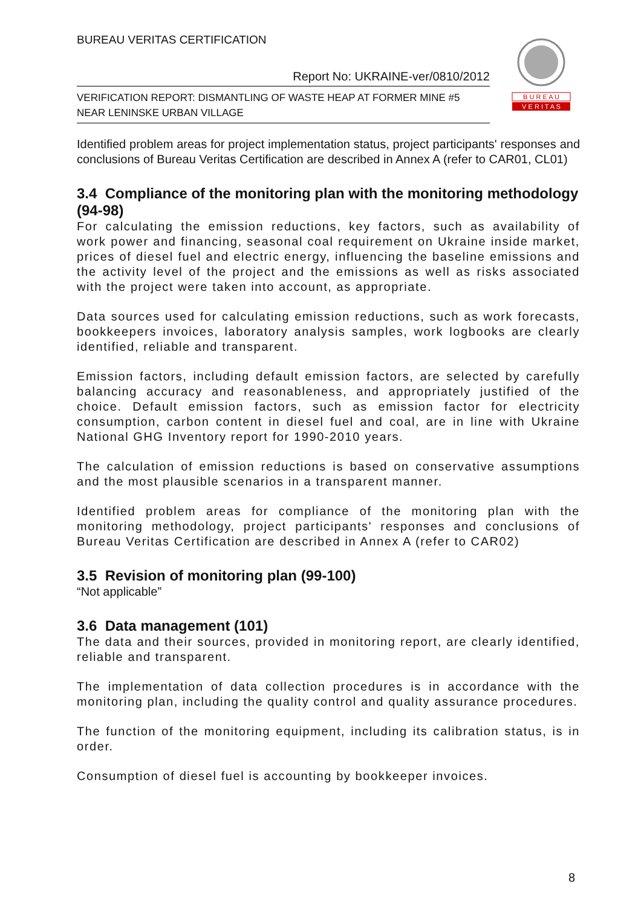BUREAU VERITAS CERTIFICATION
Report No: UKRAINE-ver/0810/2012
VERIFICATION REPORT: DISMANTLING OF WASTE HEAP AT FORMER MINE #5
NEAR LENINSKE URBAN VILLAGE
B U R E A U
V E R I T A S
Identified problem areas for project implementation status, project participants' responses and conclusions of Bureau Veritas Certification are described in Annex A (refer to CAR01, CL01)
3.4 Compliance of the monitoring plan with the monitoring methodology (94-98)
For calculating the emission reductions, key factors, such as availability of work power and financing, seasonal coal requirement on Ukraine inside market, prices of diesel fuel and electric energy, influencing the baseline emissions and the activity level of the project and the emissions as well as risks associated with the project were taken into account, as appropriate.
Data sources used for calculating emission reductions, such as work forecasts, bookkeepers invoices, laboratory analysis samples, work logbooks are clearly identified, reliable and transparent.
Emission factors, including default emission factors, are selected by carefully balancing accuracy and reasonableness, and appropriately justified of the choice. Default emission factors, such as emission factor for electricity consumption, carbon content in diesel fuel and coal, are in line with Ukraine National GHG Inventory report for 1990-2010 years.
The calculation of emission reductions is based on conservative assumptions and the most plausible scenarios in a transparent manner.
Identified problem areas for compliance of the monitoring plan with the monitoring methodology, project participants' responses and conclusions of Bureau Veritas Certification are described in Annex A (refer to CAR02)
3.5 Revision of monitoring plan (99-100)
“Not applicable”
3.6 Data management (101)
The data and their sources, provided in monitoring report, are clearly identified, reliable and transparent.
The implementation of data collection procedures is in accordance with the monitoring plan, including the quality control and quality assurance procedures.
The function of the monitoring equipment, including its calibration status, is in order.
Consumption of diesel fuel is accounting by bookkeeper invoices.
8